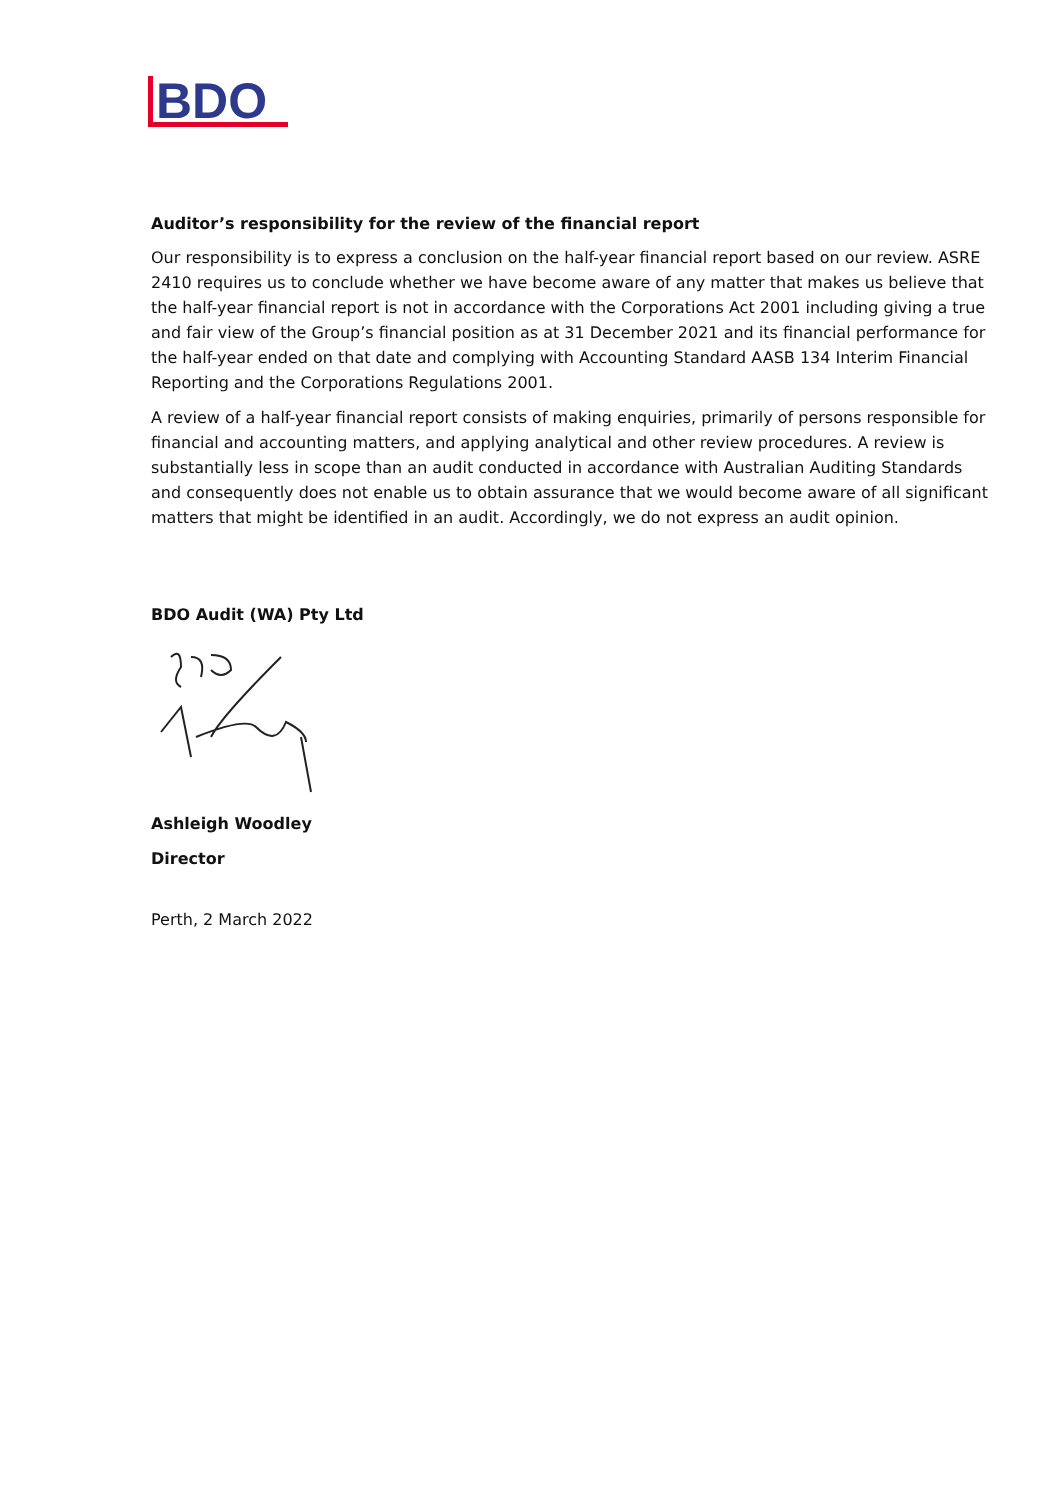BDO
Auditor’s responsibility for the review of the financial report
Our responsibility is to express a conclusion on the half-year financial report based on our review. ASRE 2410 requires us to conclude whether we have become aware of any matter that makes us believe that the half-year financial report is not in accordance with the Corporations Act 2001 including giving a true and fair view of the Group’s financial position as at 31 December 2021 and its financial performance for the half-year ended on that date and complying with Accounting Standard AASB 134 Interim Financial Reporting and the Corporations Regulations 2001.
A review of a half-year financial report consists of making enquiries, primarily of persons responsible for financial and accounting matters, and applying analytical and other review procedures. A review is substantially less in scope than an audit conducted in accordance with Australian Auditing Standards and consequently does not enable us to obtain assurance that we would become aware of all significant matters that might be identified in an audit. Accordingly, we do not express an audit opinion.
BDO Audit (WA) Pty Ltd
Ashleigh Woodley
Director
Perth, 2 March 2022